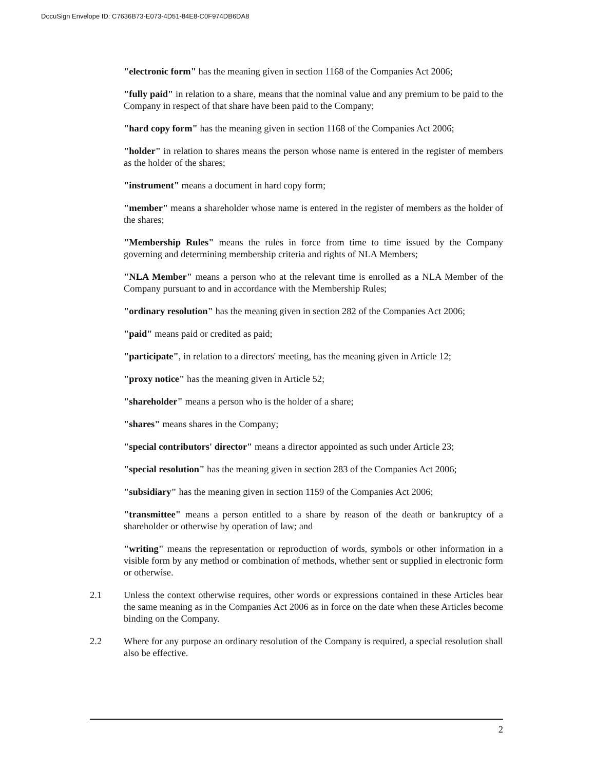DocuSign Envelope ID: C7636B73-E073-4D51-84E8-C0F974DB6DA8
"electronic form" has the meaning given in section 1168 of the Companies Act 2006;
"fully paid" in relation to a share, means that the nominal value and any premium to be paid to the Company in respect of that share have been paid to the Company;
"hard copy form" has the meaning given in section 1168 of the Companies Act 2006;
"holder" in relation to shares means the person whose name is entered in the register of members as the holder of the shares;
"instrument" means a document in hard copy form;
"member" means a shareholder whose name is entered in the register of members as the holder of the shares;
"Membership Rules" means the rules in force from time to time issued by the Company governing and determining membership criteria and rights of NLA Members;
"NLA Member" means a person who at the relevant time is enrolled as a NLA Member of the Company pursuant to and in accordance with the Membership Rules;
"ordinary resolution" has the meaning given in section 282 of the Companies Act 2006;
"paid" means paid or credited as paid;
"participate", in relation to a directors' meeting, has the meaning given in Article 12;
"proxy notice" has the meaning given in Article 52;
"shareholder" means a person who is the holder of a share;
"shares" means shares in the Company;
"special contributors' director" means a director appointed as such under Article 23;
"special resolution" has the meaning given in section 283 of the Companies Act 2006;
"subsidiary" has the meaning given in section 1159 of the Companies Act 2006;
"transmittee" means a person entitled to a share by reason of the death or bankruptcy of a shareholder or otherwise by operation of law; and
"writing" means the representation or reproduction of words, symbols or other information in a visible form by any method or combination of methods, whether sent or supplied in electronic form or otherwise.
2.1 Unless the context otherwise requires, other words or expressions contained in these Articles bear the same meaning as in the Companies Act 2006 as in force on the date when these Articles become binding on the Company.
2.2 Where for any purpose an ordinary resolution of the Company is required, a special resolution shall also be effective.
2